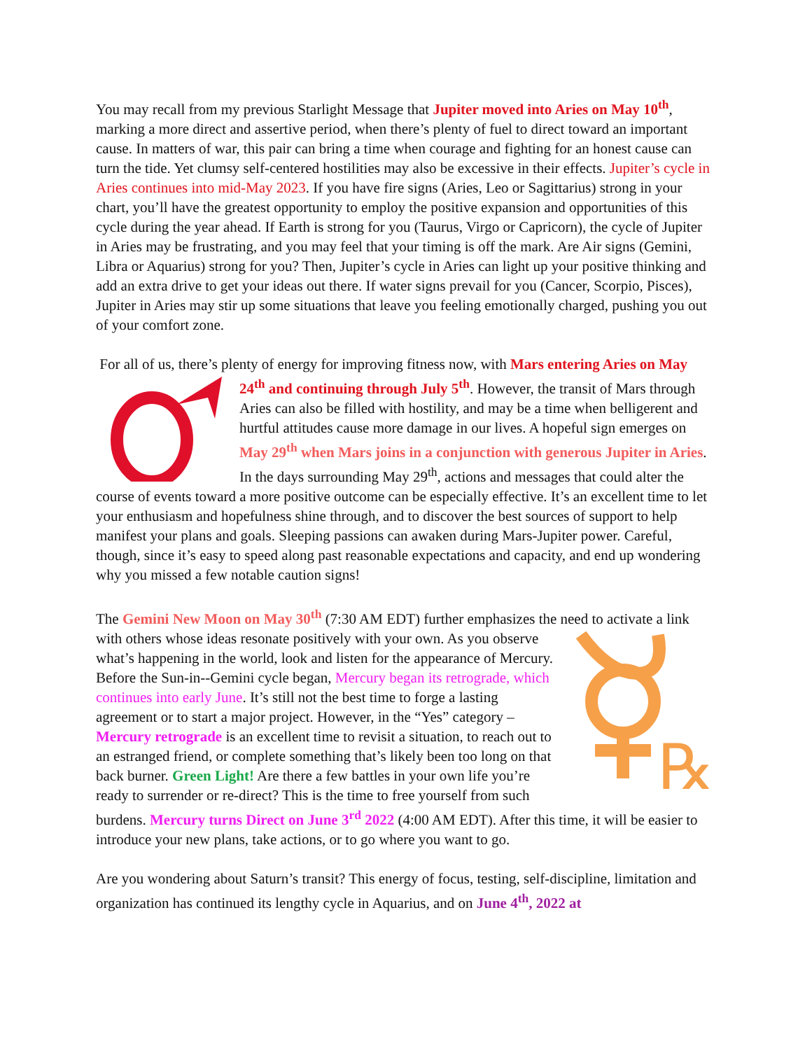You may recall from my previous Starlight Message that Jupiter moved into Aries on May 10<sup>th</sup>, marking a more direct and assertive period, when there’s plenty of fuel to direct toward an important cause. In matters of war, this pair can bring a time when courage and fighting for an honest cause can turn the tide. Yet clumsy self-centered hostilities may also be excessive in their effects. Jupiter’s cycle in Aries continues into mid-May 2023. If you have fire signs (Aries, Leo or Sagittarius) strong in your chart, you’ll have the greatest opportunity to employ the positive expansion and opportunities of this cycle during the year ahead. If Earth is strong for you (Taurus, Virgo or Capricorn), the cycle of Jupiter in Aries may be frustrating, and you may feel that your timing is off the mark. Are Air signs (Gemini, Libra or Aquarius) strong for you? Then, Jupiter’s cycle in Aries can light up your positive thinking and add an extra drive to get your ideas out there. If water signs prevail for you (Cancer, Scorpio, Pisces), Jupiter in Aries may stir up some situations that leave you feeling emotionally charged, pushing you out of your comfort zone.
For all of us, there’s plenty of energy for improving fitness now, with Mars entering Aries on May 24<sup>th</sup> and continuing through July 5<sup>th</sup>. However, the transit of Mars through Aries can also be filled with hostility, and may be a time when belligerent and hurtful attitudes cause more damage in our lives. A hopeful sign emerges on May 29<sup>th</sup> when Mars joins in a conjunction with generous Jupiter in Aries. In the days surrounding May 29<sup>th</sup>, actions and messages that could alter the course of events toward a more positive outcome can be especially effective. It’s an excellent time to let your enthusiasm and hopefulness shine through, and to discover the best sources of support to help manifest your plans and goals. Sleeping passions can awaken during Mars-Jupiter power. Careful, though, since it’s easy to speed along past reasonable expectations and capacity, and end up wondering why you missed a few notable caution signs!
The Gemini New Moon on May 30<sup>th</sup> (7:30 AM EDT) further emphasizes the need to activate a
℞
link with others whose ideas resonate positively with your own. As you observe what’s happening in the world, look and listen for the appearance of Mercury. Before the Sun-in--Gemini cycle began, Mercury began its retrograde, which continues into early June. It’s still not the best time to forge a lasting agreement or to start a major project. However, in the “Yes” category – Mercury retrograde is an excellent time to revisit a situation, to reach out to an estranged friend, or complete something that’s likely been too long on that back burner. Green Light! Are there a few battles in your own life you’re ready to surrender or re-direct? This is the time to free yourself from such burdens. Mercury turns Direct on June 3<sup>rd</sup> 2022 (4:00 AM EDT). After this time, it will be easier to introduce your new plans, take actions, or to go where you want to go.
Are you wondering about Saturn’s transit? This energy of focus, testing, self-discipline, limitation and organization has continued its lengthy cycle in Aquarius, and on June 4<sup>th</sup>, 2022 at